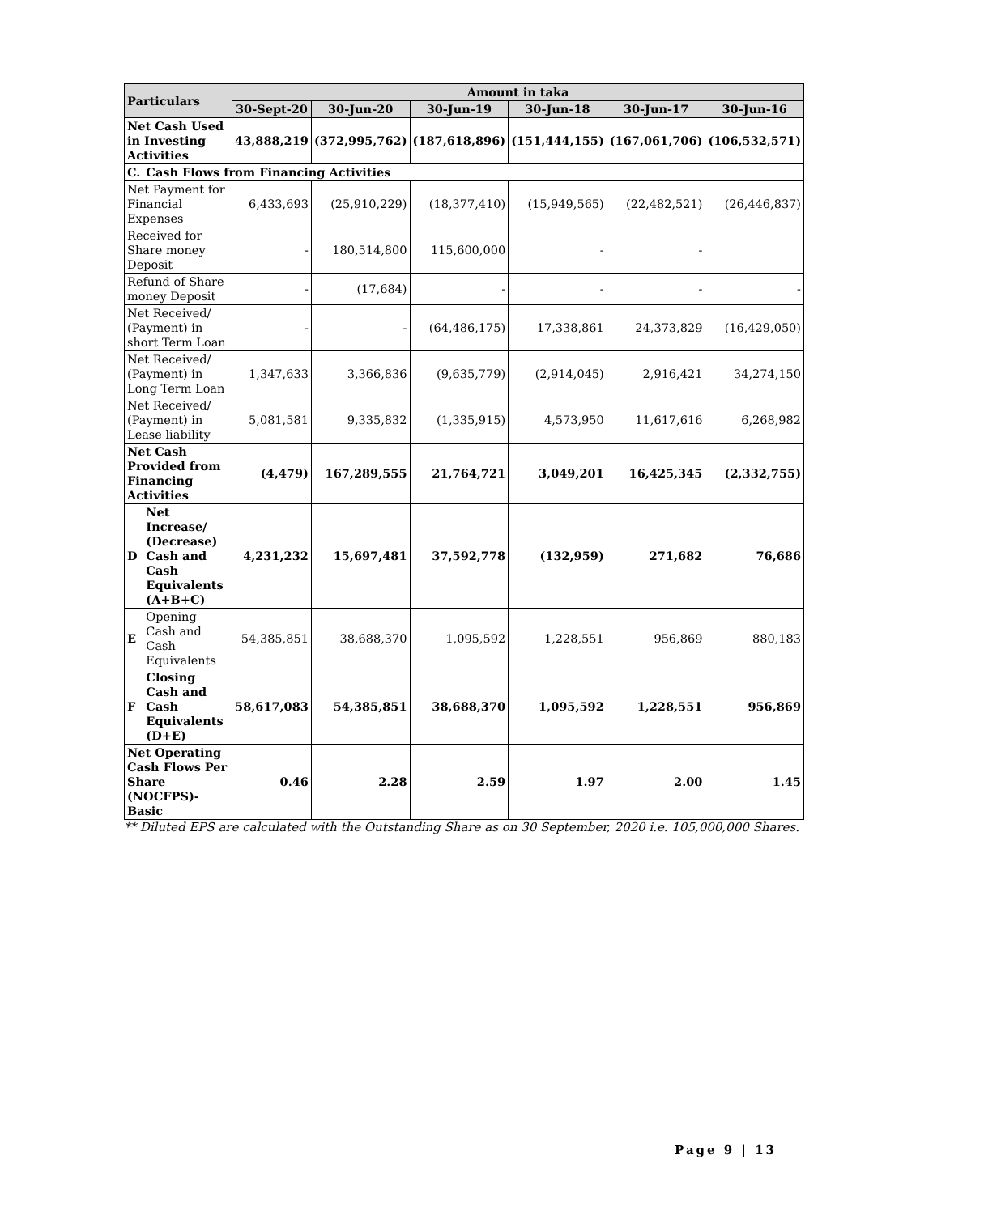| Particulars | | Amount in taka | | | | | |
| --- | --- | --- | --- | --- | --- | --- | --- |
| | | 30-Sept-20 | 30-Jun-20 | 30-Jun-19 | 30-Jun-18 | 30-Jun-17 | 30-Jun-16 |
| Net Cash Used in Investing Activities | | 43,888,219 | (372,995,762) | (187,618,896) | (151,444,155) | (167,061,706) | (106,532,571) |
| C. | Cash Flows from Financing Activities | | | | | | |
| Net Payment for Financial Expenses | | 6,433,693 | (25,910,229) | (18,377,410) | (15,949,565) | (22,482,521) | (26,446,837) |
| Received for Share money Deposit | | - | 180,514,800 | 115,600,000 | - | - | |
| Refund of Share money Deposit | | - | (17,684) | - | - | - | - |
| Net Received/ (Payment) in short Term Loan | | - | - | (64,486,175) | 17,338,861 | 24,373,829 | (16,429,050) |
| Net Received/ (Payment) in Long Term Loan | | 1,347,633 | 3,366,836 | (9,635,779) | (2,914,045) | 2,916,421 | 34,274,150 |
| Net Received/ (Payment) in Lease liability | | 5,081,581 | 9,335,832 | (1,335,915) | 4,573,950 | 11,617,616 | 6,268,982 |
| Net Cash Provided from Financing Activities | | (4,479) | 167,289,555 | 21,764,721 | 3,049,201 | 16,425,345 | (2,332,755) |
| D | Net Increase/ (Decrease) Cash and Cash Equivalents (A+B+C) | 4,231,232 | 15,697,481 | 37,592,778 | (132,959) | 271,682 | 76,686 |
| E | Opening Cash and Cash Equivalents | 54,385,851 | 38,688,370 | 1,095,592 | 1,228,551 | 956,869 | 880,183 |
| F | Closing Cash and Cash Equivalents (D+E) | 58,617,083 | 54,385,851 | 38,688,370 | 1,095,592 | 1,228,551 | 956,869 |
| Net Operating Cash Flows Per Share (NOCFPS)- Basic | | 0.46 | 2.28 | 2.59 | 1.97 | 2.00 | 1.45 |
** Diluted EPS are calculated with the Outstanding Share as on 30 September, 2020 i.e. 105,000,000 Shares.
Page 9 | 13